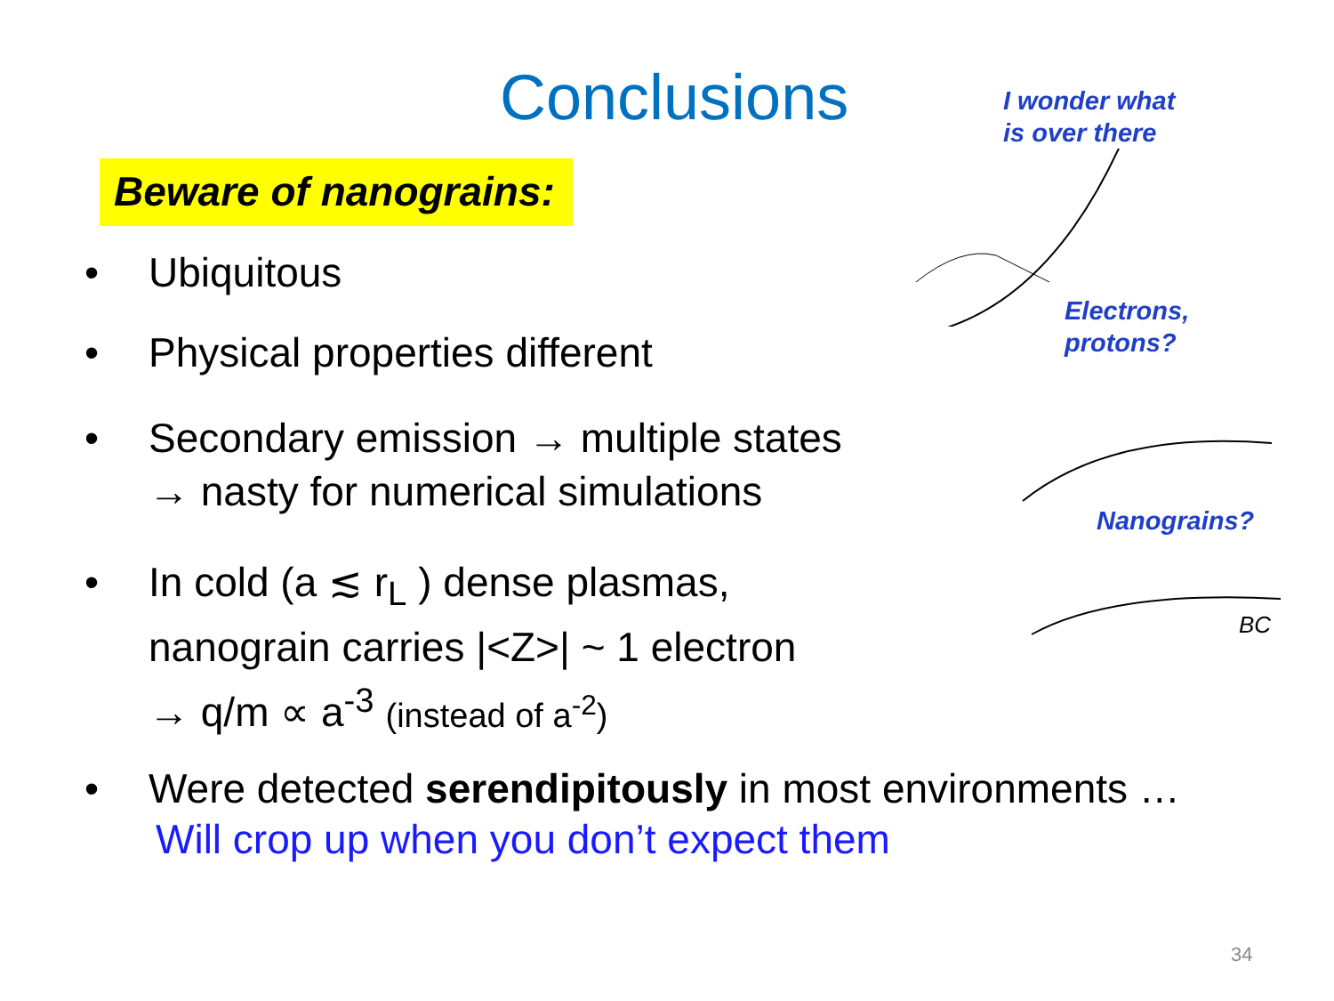Conclusions
Beware of nanograins:
• Ubiquitous
• Physical properties different
• Secondary emission → multiple states
→ nasty for numerical simulations
• In cold (a ≲ r<sub>L</sub> ) dense plasmas,
nanograin carries |<Z>| ~ 1 electron
→ q/m ∝ a<sup>-3</sup> (instead of a<sup>-2</sup>)
I wonder what
is over there
Electrons,
protons?
Nanograins?
BC
• Were detected serendipitously in most environments …
Will crop up when you don’t expect them
34